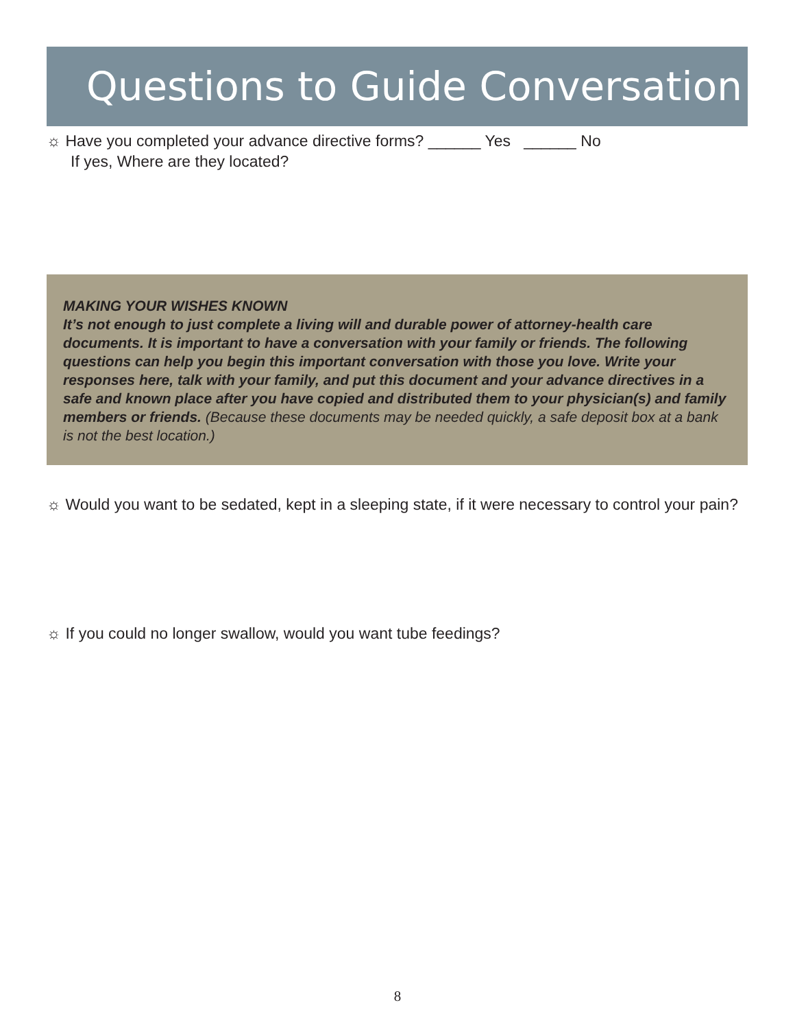Questions to Guide Conversation
☼ Have you completed your advance directive forms? ______ Yes ______ No
If yes, Where are they located?
MAKING YOUR WISHES KNOWN
It’s not enough to just complete a living will and durable power of attorney-health care documents. It is important to have a conversation with your family or friends. The following questions can help you begin this important conversation with those you love. Write your responses here, talk with your family, and put this document and your advance directives in a safe and known place after you have copied and distributed them to your physician(s) and family members or friends. (Because these documents may be needed quickly, a safe deposit box at a bank is not the best location.)
☼ Would you want to be sedated, kept in a sleeping state, if it were necessary to control your pain?
☼ If you could no longer swallow, would you want tube feedings?
8